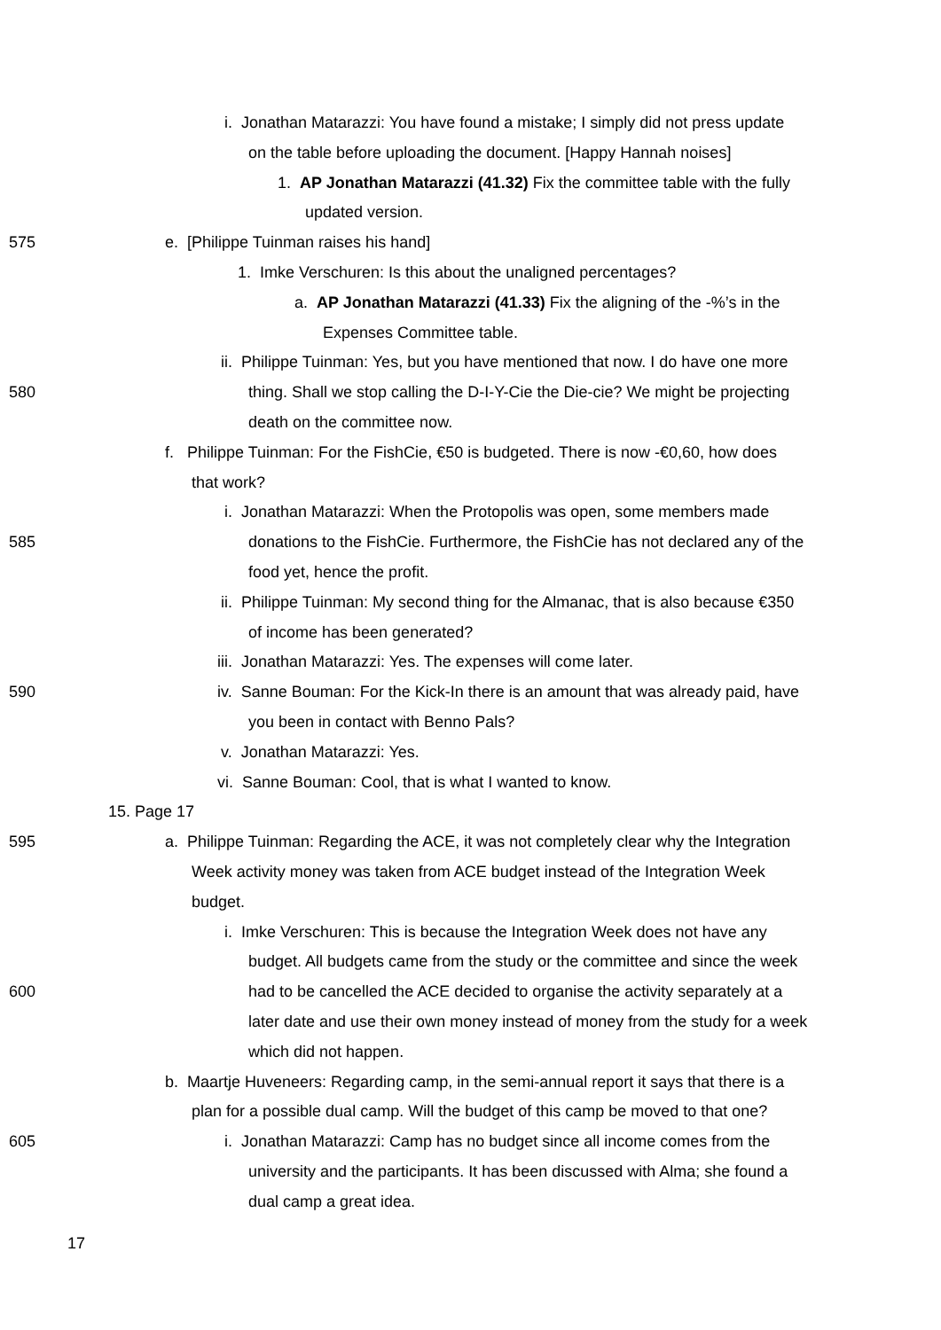i. Jonathan Matarazzi: You have found a mistake; I simply did not press update
on the table before uploading the document. [Happy Hannah noises]
1. AP Jonathan Matarazzi (41.32) Fix the committee table with the fully
updated version.
575 e. [Philippe Tuinman raises his hand]
1. Imke Verschuren: Is this about the unaligned percentages?
a. AP Jonathan Matarazzi (41.33) Fix the aligning of the -%’s in the
Expenses Committee table.
ii. Philippe Tuinman: Yes, but you have mentioned that now. I do have one more
580 thing. Shall we stop calling the D-I-Y-Cie the Die-cie? We might be projecting
death on the committee now.
f. Philippe Tuinman: For the FishCie, €50 is budgeted. There is now -€0,60, how does
that work?
i. Jonathan Matarazzi: When the Protopolis was open, some members made
585 donations to the FishCie. Furthermore, the FishCie has not declared any of the
food yet, hence the profit.
ii. Philippe Tuinman: My second thing for the Almanac, that is also because €350
of income has been generated?
iii. Jonathan Matarazzi: Yes. The expenses will come later.
590 iv. Sanne Bouman: For the Kick-In there is an amount that was already paid, have
you been in contact with Benno Pals?
v. Jonathan Matarazzi: Yes.
vi. Sanne Bouman: Cool, that is what I wanted to know.
15. Page 17
595 a. Philippe Tuinman: Regarding the ACE, it was not completely clear why the Integration
Week activity money was taken from ACE budget instead of the Integration Week
budget.
i. Imke Verschuren: This is because the Integration Week does not have any
budget. All budgets came from the study or the committee and since the week
600 had to be cancelled the ACE decided to organise the activity separately at a
later date and use their own money instead of money from the study for a week
which did not happen.
b. Maartje Huveneers: Regarding camp, in the semi-annual report it says that there is a
plan for a possible dual camp. Will the budget of this camp be moved to that one?
605 i. Jonathan Matarazzi: Camp has no budget since all income comes from the
university and the participants. It has been discussed with Alma; she found a
dual camp a great idea.
17